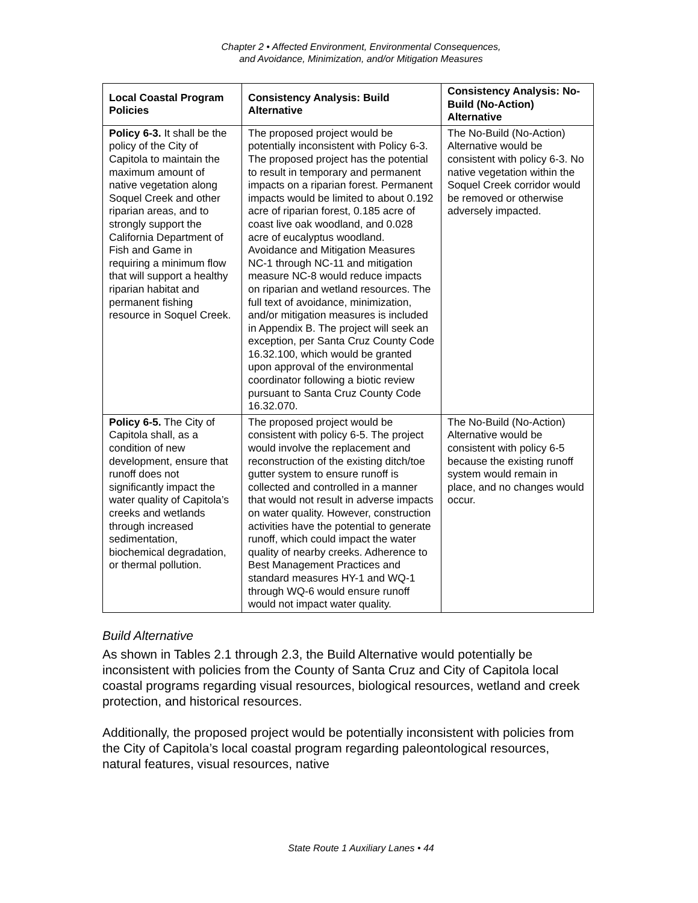Chapter 2 • Affected Environment, Environmental Consequences,
and Avoidance, Minimization, and/or Mitigation Measures
| Local Coastal Program Policies | Consistency Analysis: Build Alternative | Consistency Analysis: No-Build (No-Action) Alternative |
| --- | --- | --- |
| Policy 6-3. It shall be the policy of the City of Capitola to maintain the maximum amount of native vegetation along Soquel Creek and other riparian areas, and to strongly support the California Department of Fish and Game in requiring a minimum flow that will support a healthy riparian habitat and permanent fishing resource in Soquel Creek. | The proposed project would be potentially inconsistent with Policy 6-3. The proposed project has the potential to result in temporary and permanent impacts on a riparian forest. Permanent impacts would be limited to about 0.192 acre of riparian forest, 0.185 acre of coast live oak woodland, and 0.028 acre of eucalyptus woodland. Avoidance and Mitigation Measures NC-1 through NC-11 and mitigation measure NC-8 would reduce impacts on riparian and wetland resources. The full text of avoidance, minimization, and/or mitigation measures is included in Appendix B. The project will seek an exception, per Santa Cruz County Code 16.32.100, which would be granted upon approval of the environmental coordinator following a biotic review pursuant to Santa Cruz County Code 16.32.070. | The No-Build (No-Action) Alternative would be consistent with policy 6-3. No native vegetation within the Soquel Creek corridor would be removed or otherwise adversely impacted. |
| Policy 6-5. The City of Capitola shall, as a condition of new development, ensure that runoff does not significantly impact the water quality of Capitola’s creeks and wetlands through increased sedimentation, biochemical degradation, or thermal pollution. | The proposed project would be consistent with policy 6-5. The project would involve the replacement and reconstruction of the existing ditch/toe gutter system to ensure runoff is collected and controlled in a manner that would not result in adverse impacts on water quality. However, construction activities have the potential to generate runoff, which could impact the water quality of nearby creeks. Adherence to Best Management Practices and standard measures HY-1 and WQ-1 through WQ-6 would ensure runoff would not impact water quality. | The No-Build (No-Action) Alternative would be consistent with policy 6-5 because the existing runoff system would remain in place, and no changes would occur. |
Build Alternative
As shown in Tables 2.1 through 2.3, the Build Alternative would potentially be inconsistent with policies from the County of Santa Cruz and City of Capitola local coastal programs regarding visual resources, biological resources, wetland and creek protection, and historical resources.
Additionally, the proposed project would be potentially inconsistent with policies from the City of Capitola’s local coastal program regarding paleontological resources, natural features, visual resources, native
State Route 1 Auxiliary Lanes • 44